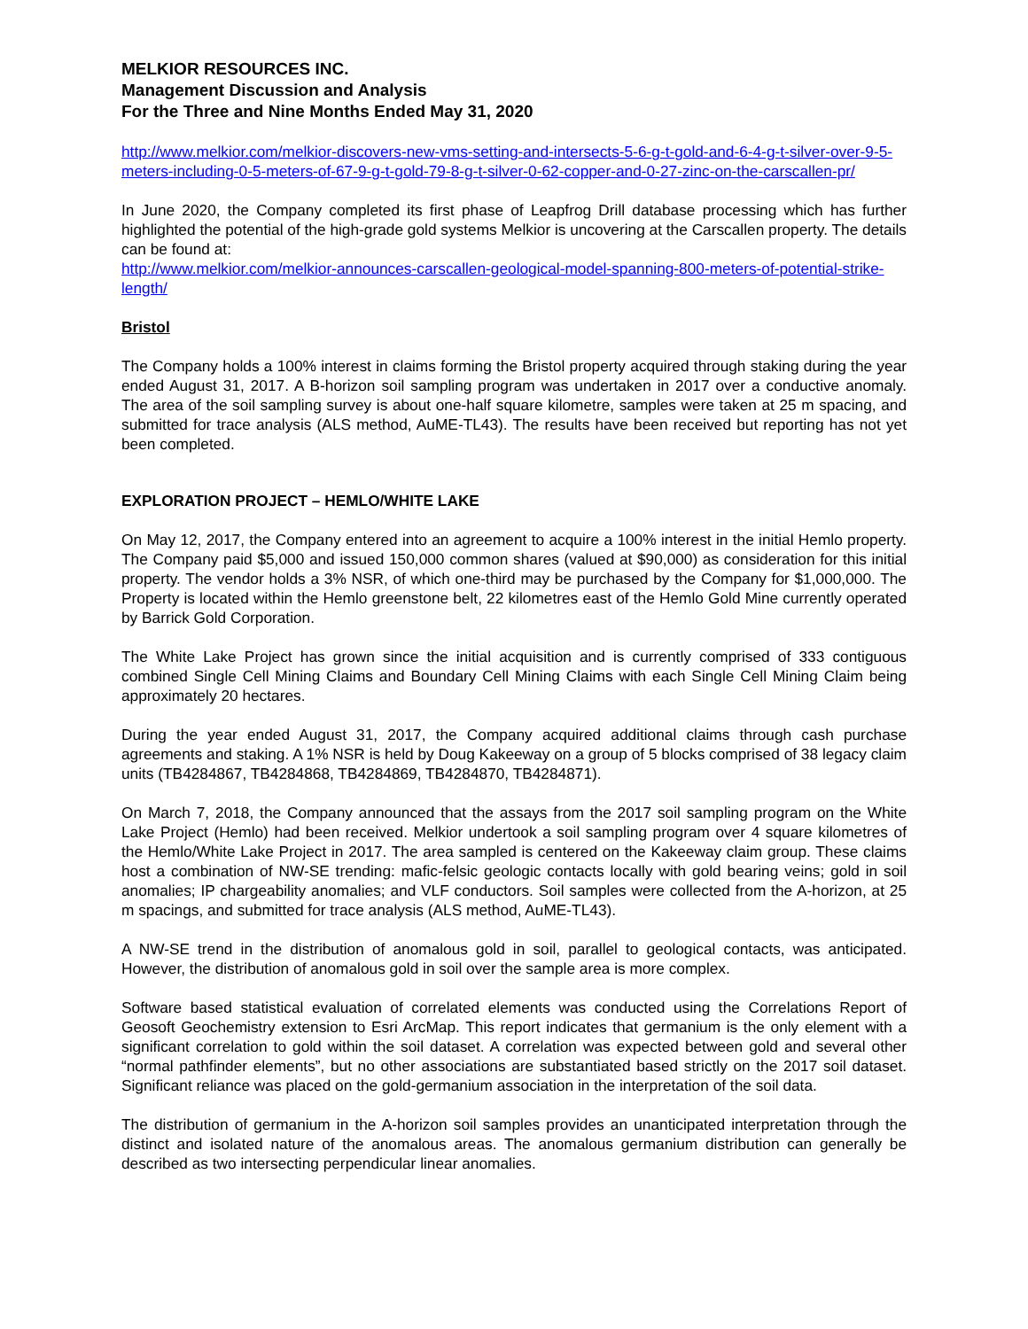MELKIOR RESOURCES INC.
Management Discussion and Analysis
For the Three and Nine Months Ended May 31, 2020
http://www.melkior.com/melkior-discovers-new-vms-setting-and-intersects-5-6-g-t-gold-and-6-4-g-t-silver-over-9-5-meters-including-0-5-meters-of-67-9-g-t-gold-79-8-g-t-silver-0-62-copper-and-0-27-zinc-on-the-carscallen-pr/
In June 2020, the Company completed its first phase of Leapfrog Drill database processing which has further highlighted the potential of the high-grade gold systems Melkior is uncovering at the Carscallen property. The details can be found at:
http://www.melkior.com/melkior-announces-carscallen-geological-model-spanning-800-meters-of-potential-strike-length/
Bristol
The Company holds a 100% interest in claims forming the Bristol property acquired through staking during the year ended August 31, 2017. A B-horizon soil sampling program was undertaken in 2017 over a conductive anomaly. The area of the soil sampling survey is about one-half square kilometre, samples were taken at 25 m spacing, and submitted for trace analysis (ALS method, AuME-TL43). The results have been received but reporting has not yet been completed.
EXPLORATION PROJECT – HEMLO/WHITE LAKE
On May 12, 2017, the Company entered into an agreement to acquire a 100% interest in the initial Hemlo property. The Company paid $5,000 and issued 150,000 common shares (valued at $90,000) as consideration for this initial property. The vendor holds a 3% NSR, of which one-third may be purchased by the Company for $1,000,000. The Property is located within the Hemlo greenstone belt, 22 kilometres east of the Hemlo Gold Mine currently operated by Barrick Gold Corporation.
The White Lake Project has grown since the initial acquisition and is currently comprised of 333 contiguous combined Single Cell Mining Claims and Boundary Cell Mining Claims with each Single Cell Mining Claim being approximately 20 hectares.
During the year ended August 31, 2017, the Company acquired additional claims through cash purchase agreements and staking. A 1% NSR is held by Doug Kakeeway on a group of 5 blocks comprised of 38 legacy claim units (TB4284867, TB4284868, TB4284869, TB4284870, TB4284871).
On March 7, 2018, the Company announced that the assays from the 2017 soil sampling program on the White Lake Project (Hemlo) had been received. Melkior undertook a soil sampling program over 4 square kilometres of the Hemlo/White Lake Project in 2017. The area sampled is centered on the Kakeeway claim group. These claims host a combination of NW-SE trending: mafic-felsic geologic contacts locally with gold bearing veins; gold in soil anomalies; IP chargeability anomalies; and VLF conductors. Soil samples were collected from the A-horizon, at 25 m spacings, and submitted for trace analysis (ALS method, AuME-TL43).
A NW-SE trend in the distribution of anomalous gold in soil, parallel to geological contacts, was anticipated. However, the distribution of anomalous gold in soil over the sample area is more complex.
Software based statistical evaluation of correlated elements was conducted using the Correlations Report of Geosoft Geochemistry extension to Esri ArcMap. This report indicates that germanium is the only element with a significant correlation to gold within the soil dataset. A correlation was expected between gold and several other “normal pathfinder elements”, but no other associations are substantiated based strictly on the 2017 soil dataset. Significant reliance was placed on the gold-germanium association in the interpretation of the soil data.
The distribution of germanium in the A-horizon soil samples provides an unanticipated interpretation through the distinct and isolated nature of the anomalous areas. The anomalous germanium distribution can generally be described as two intersecting perpendicular linear anomalies.